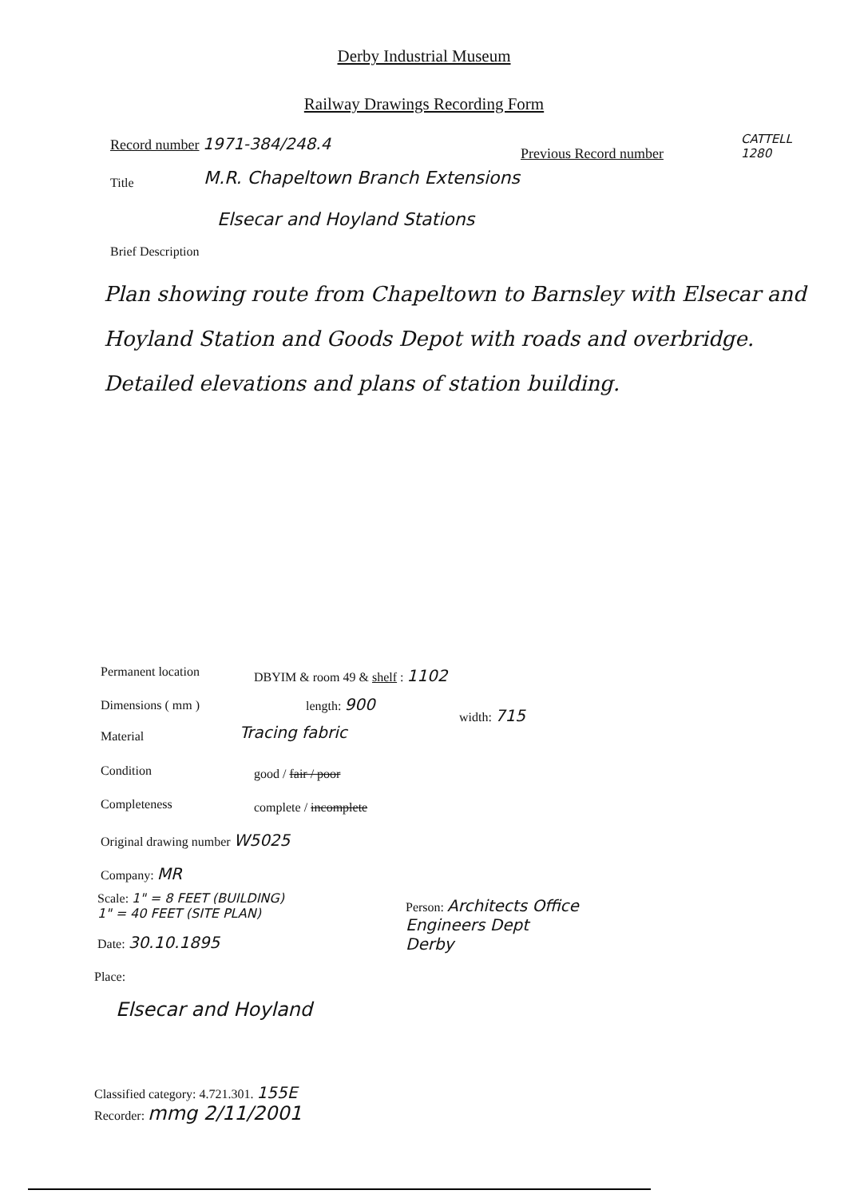Derby Industrial Museum
Railway Drawings Recording Form
Record number 1971-384/248.4
Previous Record number
CATTELL
1280
Title
M.R. Chapeltown Branch Extensions
Elsecar and Hoyland Stations
Brief Description
Plan showing route from Chapeltown to Barnsley with Elsecar and Hoyland Station and Goods Depot with roads and overbridge.
Detailed elevations and plans of station building.
Permanent location DBYIM & room 49 & shelf : 1102
Dimensions ( mm ) length: 900
width: 715
Material Tracing fabric
Condition good / fair / poor
Completeness complete / incomplete
Original drawing number W5025
Company: MR
Scale: 1" = 8 FEET (BUILDING)
1" = 40 FEET (SITE PLAN)
Date: 30.10.1895
Person: Architects Office
Engineers Dept
Derby
Place:
Elsecar and Hoyland
Classified category: 4.721.301. 155E
Recorder: mmg 2/11/2001